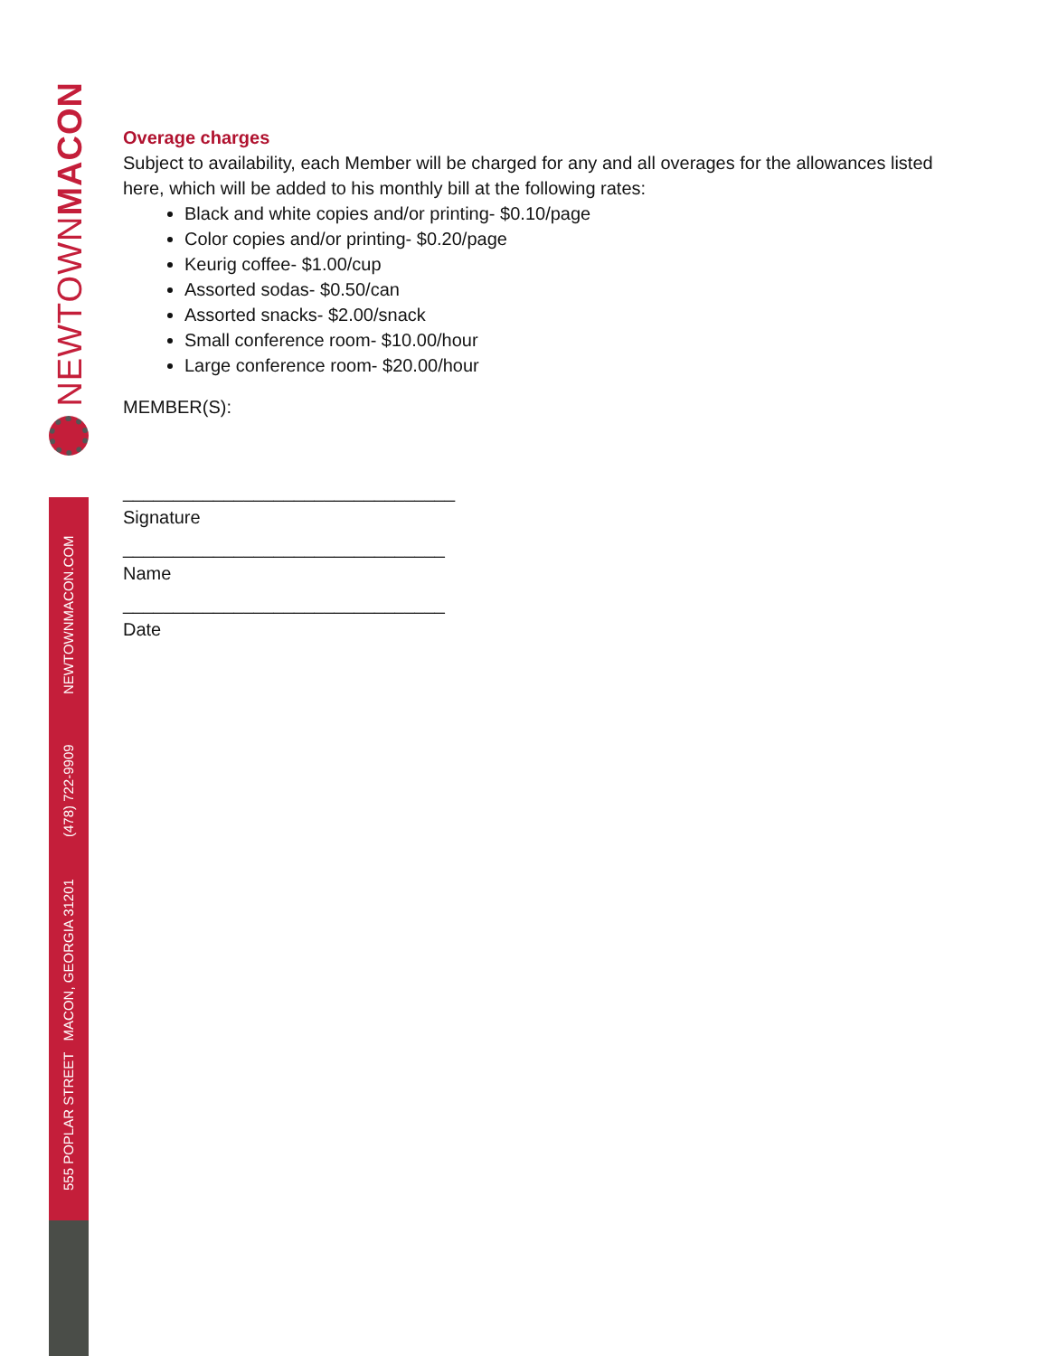NEWTOWNMACON
NEWTOWNMACON.COM
(478) 722-9909
555 POPLAR STREET MACON, GEORGIA 31201
Overage charges
Subject to availability, each Member will be charged for any and all overages for the allowances listed here, which will be added to his monthly bill at the following rates:
Black and white copies and/or printing- $0.10/page
Color copies and/or printing- $0.20/page
Keurig coffee- $1.00/cup
Assorted sodas- $0.50/can
Assorted snacks- $2.00/snack
Small conference room- $10.00/hour
Large conference room- $20.00/hour
MEMBER(S):
_________________________________
Signature
________________________________
Name
________________________________
Date